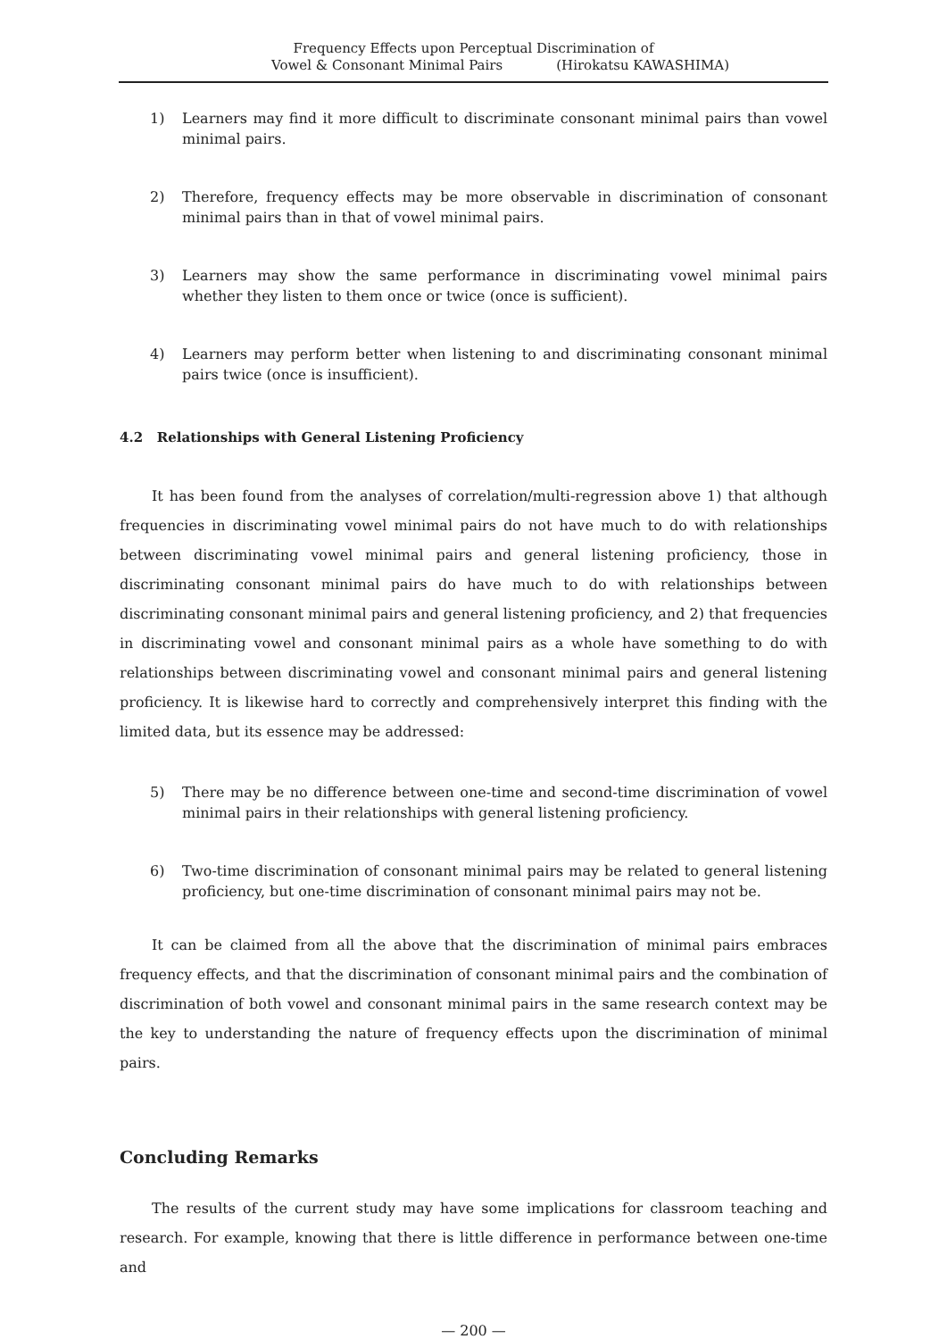Frequency Effects upon Perceptual Discrimination of
Vowel & Consonant Minimal Pairs (Hirokatsu KAWASHIMA)
1) Learners may find it more difficult to discriminate consonant minimal pairs than vowel minimal pairs.
2) Therefore, frequency effects may be more observable in discrimination of consonant minimal pairs than in that of vowel minimal pairs.
3) Learners may show the same performance in discriminating vowel minimal pairs whether they listen to them once or twice (once is sufficient).
4) Learners may perform better when listening to and discriminating consonant minimal pairs twice (once is insufficient).
4.2 Relationships with General Listening Proficiency
It has been found from the analyses of correlation/multi-regression above 1) that although frequencies in discriminating vowel minimal pairs do not have much to do with relationships between discriminating vowel minimal pairs and general listening proficiency, those in discriminating consonant minimal pairs do have much to do with relationships between discriminating consonant minimal pairs and general listening proficiency, and 2) that frequencies in discriminating vowel and consonant minimal pairs as a whole have something to do with relationships between discriminating vowel and consonant minimal pairs and general listening proficiency. It is likewise hard to correctly and comprehensively interpret this finding with the limited data, but its essence may be addressed:
5) There may be no difference between one-time and second-time discrimination of vowel minimal pairs in their relationships with general listening proficiency.
6) Two-time discrimination of consonant minimal pairs may be related to general listening proficiency, but one-time discrimination of consonant minimal pairs may not be.
It can be claimed from all the above that the discrimination of minimal pairs embraces frequency effects, and that the discrimination of consonant minimal pairs and the combination of discrimination of both vowel and consonant minimal pairs in the same research context may be the key to understanding the nature of frequency effects upon the discrimination of minimal pairs.
Concluding Remarks
The results of the current study may have some implications for classroom teaching and research. For example, knowing that there is little difference in performance between one-time and
— 200 —